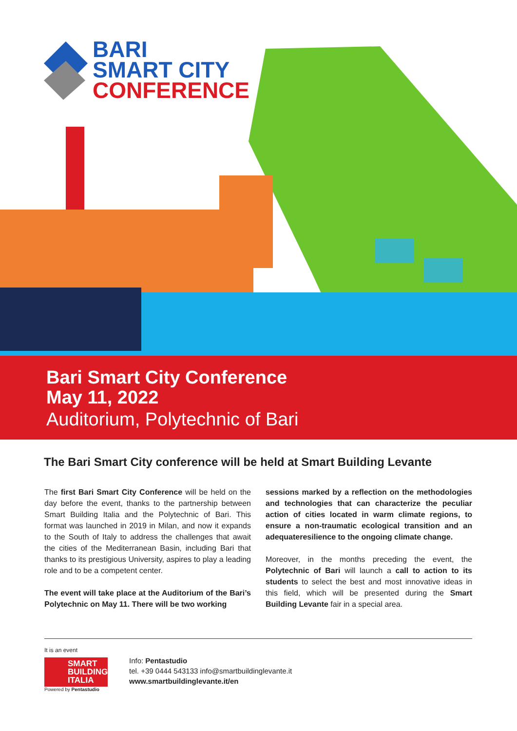BARI
SMART CITY
CONFERENCE
Bari Smart City Conference
May 11, 2022
Auditorium, Polytechnic of Bari
The Bari Smart City conference will be held at Smart Building Levante
The first Bari Smart City Conference will be held on the day before the event, thanks to the partnership between Smart Building Italia and the Polytechnic of Bari. This format was launched in 2019 in Milan, and now it expands to the South of Italy to address the challenges that await the cities of the Mediterranean Basin, including Bari that thanks to its prestigious University, aspires to play a leading role and to be a competent center.
The event will take place at the Auditorium of the Bari’s Polytechnic on May 11. There will be two working
sessions marked by a reflection on the methodologies and technologies that can characterize the peculiar action of cities located in warm climate regions, to ensure a non-traumatic ecological transition and an adequateresilience to the ongoing climate change.
Moreover, in the months preceding the event, the Polytechnic of Bari will launch a call to action to its students to select the best and most innovative ideas in this field, which will be presented during the Smart Building Levante fair in a special area.
It is an event
SMART BUILDING ITALIA
Powered by Pentastudio
Info: Pentastudio
tel. +39 0444 543133 info@smartbuildinglevante.it
www.smartbuildinglevante.it/en